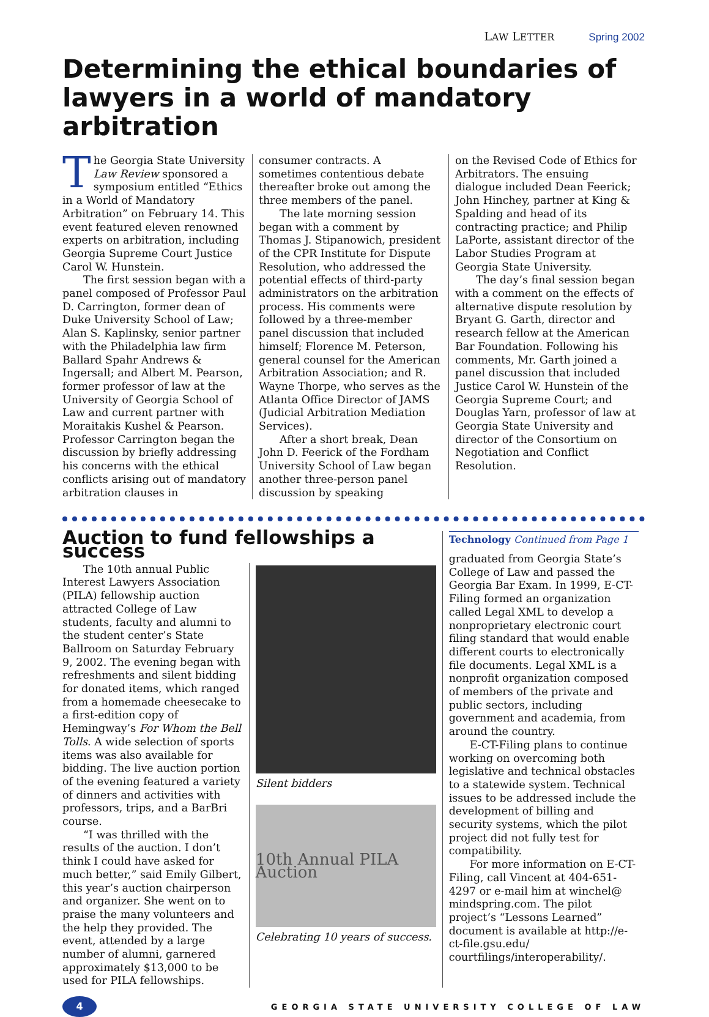LAW LETTER Spring 2002
Determining the ethical boundaries of lawyers in a world of mandatory arbitration
The Georgia State University Law Review sponsored a symposium entitled “Ethics in a World of Mandatory Arbitration” on February 14. This event featured eleven renowned experts on arbitration, including Georgia Supreme Court Justice Carol W. Hunstein.
The first session began with a panel composed of Professor Paul D. Carrington, former dean of Duke University School of Law; Alan S. Kaplinsky, senior partner with the Philadelphia law firm Ballard Spahr Andrews & Ingersall; and Albert M. Pearson, former professor of law at the University of Georgia School of Law and current partner with Moraitakis Kushel & Pearson. Professor Carrington began the discussion by briefly addressing his concerns with the ethical conflicts arising out of mandatory arbitration clauses in
consumer contracts. A sometimes contentious debate thereafter broke out among the three members of the panel.
The late morning session began with a comment by Thomas J. Stipanowich, president of the CPR Institute for Dispute Resolution, who addressed the potential effects of third-party administrators on the arbitration process. His comments were followed by a three-member panel discussion that included himself; Florence M. Peterson, general counsel for the American Arbitration Association; and R. Wayne Thorpe, who serves as the Atlanta Office Director of JAMS (Judicial Arbitration Mediation Services).
After a short break, Dean John D. Feerick of the Fordham University School of Law began another three-person panel discussion by speaking
on the Revised Code of Ethics for Arbitrators. The ensuing dialogue included Dean Feerick; John Hinchey, partner at King & Spalding and head of its contracting practice; and Philip LaPorte, assistant director of the Labor Studies Program at Georgia State University.
The day’s final session began with a comment on the effects of alternative dispute resolution by Bryant G. Garth, director and research fellow at the American Bar Foundation. Following his comments, Mr. Garth joined a panel discussion that included Justice Carol W. Hunstein of the Georgia Supreme Court; and Douglas Yarn, professor of law at Georgia State University and director of the Consortium on Negotiation and Conflict Resolution.
Auction to fund fellowships a success
The 10th annual Public Interest Lawyers Association (PILA) fellowship auction attracted College of Law students, faculty and alumni to the student center’s State Ballroom on Saturday February 9, 2002. The evening began with refreshments and silent bidding for donated items, which ranged from a homemade cheesecake to a first-edition copy of Hemingway’s For Whom the Bell Tolls. A wide selection of sports items was also available for bidding. The live auction portion of the evening featured a variety of dinners and activities with professors, trips, and a BarBri course.
“I was thrilled with the results of the auction. I don’t think I could have asked for much better,” said Emily Gilbert, this year’s auction chairperson and organizer. She went on to praise the many volunteers and the help they provided. The event, attended by a large number of alumni, garnered approximately $13,000 to be used for PILA fellowships.
Silent bidders
10th Annual PILA Auction
Celebrating 10 years of success.
Technology Continued from Page 1
graduated from Georgia State’s College of Law and passed the Georgia Bar Exam. In 1999, E-CT-Filing formed an organization called Legal XML to develop a nonproprietary electronic court filing standard that would enable different courts to electronically file documents. Legal XML is a nonprofit organization composed of members of the private and public sectors, including government and academia, from around the country.
E-CT-Filing plans to continue working on overcoming both legislative and technical obstacles to a statewide system. Technical issues to be addressed include the development of billing and security systems, which the pilot project did not fully test for compatibility.
For more information on E-CT-Filing, call Vincent at 404-651-4297 or e-mail him at winchel@ mindspring.com. The pilot project’s “Lessons Learned” document is available at http://e-ct-file.gsu.edu/ courtfilings/interoperability/.
4
GEORGIA STATE UNIVERSITY COLLEGE OF LAW